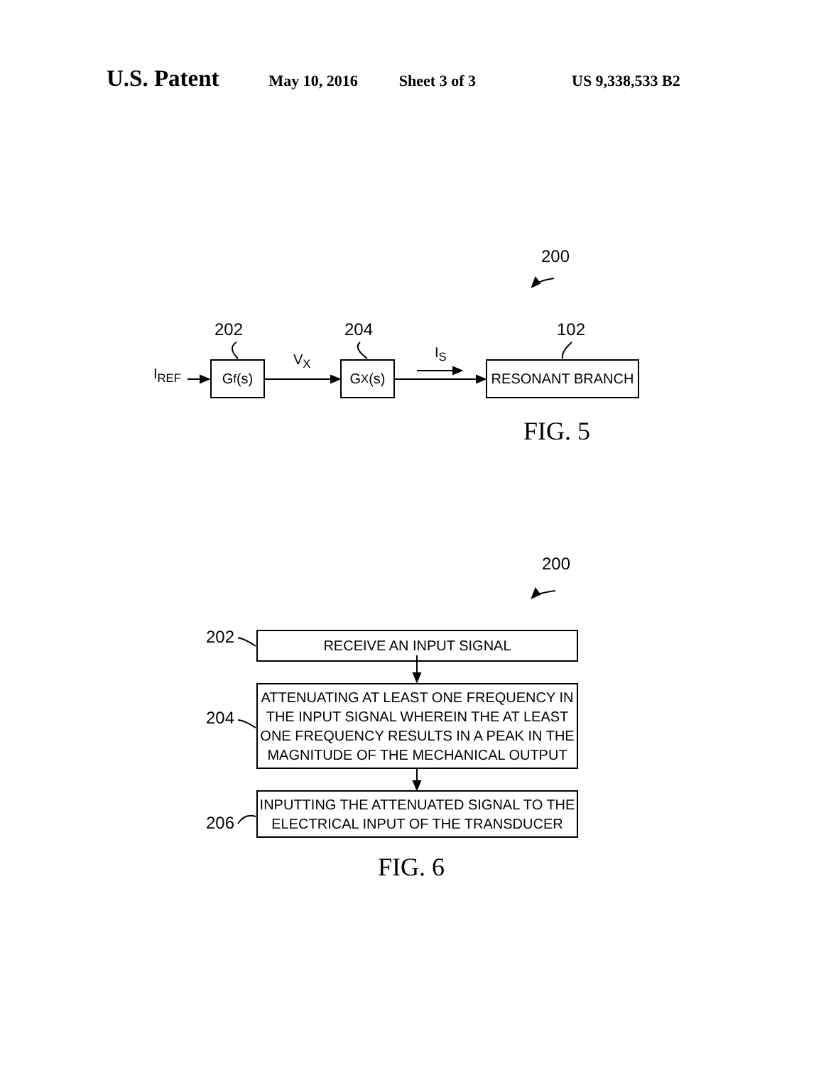U.S. Patent May 10, 2016 Sheet 3 of 3 US 9,338,533 B2
200
202 204 102
I<sub>REF</sub>
V<sub>X</sub> I<sub>S</sub>
G<sub>f</sub>(s) G<sub>X</sub>(s) RESONANT BRANCH
FIG. 5
200
202 RECEIVE AN INPUT SIGNAL
204
ATTENUATING AT LEAST ONE FREQUENCY IN
THE INPUT SIGNAL WHEREIN THE AT LEAST
ONE FREQUENCY RESULTS IN A PEAK IN THE
MAGNITUDE OF THE MECHANICAL OUTPUT
206
INPUTTING THE ATTENUATED SIGNAL TO THE
ELECTRICAL INPUT OF THE TRANSDUCER
FIG. 6